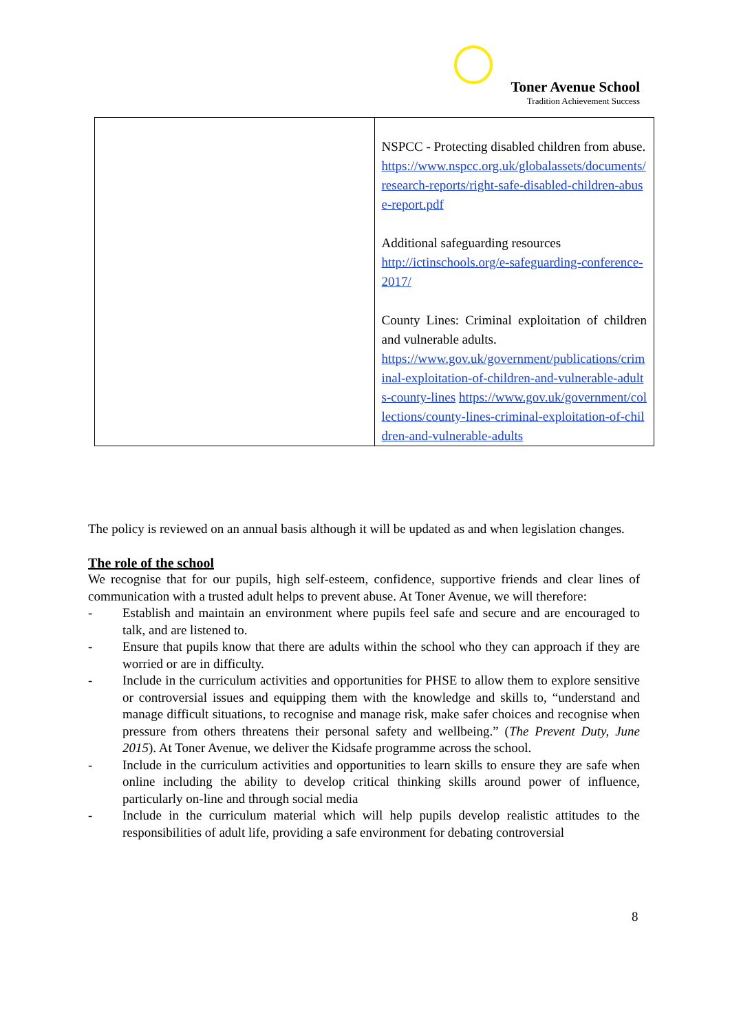Toner Avenue School
Tradition Achievement Success
| | NSPCC - Protecting disabled children from abuse. https://www.nspcc.org.uk/globalassets/documents/research-reports/right-safe-disabled-children-abuse-report.pdf Additional safeguarding resources http://ictinschools.org/e-safeguarding-conference-2017/ County Lines: Criminal exploitation of children and vulnerable adults. https://www.gov.uk/government/publications/criminal-exploitation-of-children-and-vulnerable-adults-county-lines https://www.gov.uk/government/collections/county-lines-criminal-exploitation-of-children-and-vulnerable-adults |
The policy is reviewed on an annual basis although it will be updated as and when legislation changes.
The role of the school
We recognise that for our pupils, high self-esteem, confidence, supportive friends and clear lines of communication with a trusted adult helps to prevent abuse. At Toner Avenue, we will therefore:
- Establish and maintain an environment where pupils feel safe and secure and are encouraged to talk, and are listened to.
- Ensure that pupils know that there are adults within the school who they can approach if they are worried or are in difficulty.
- Include in the curriculum activities and opportunities for PHSE to allow them to explore sensitive or controversial issues and equipping them with the knowledge and skills to, “understand and manage difficult situations, to recognise and manage risk, make safer choices and recognise when pressure from others threatens their personal safety and wellbeing.” (The Prevent Duty, June 2015). At Toner Avenue, we deliver the Kidsafe programme across the school.
- Include in the curriculum activities and opportunities to learn skills to ensure they are safe when online including the ability to develop critical thinking skills around power of influence, particularly on-line and through social media
- Include in the curriculum material which will help pupils develop realistic attitudes to the responsibilities of adult life, providing a safe environment for debating controversial
8